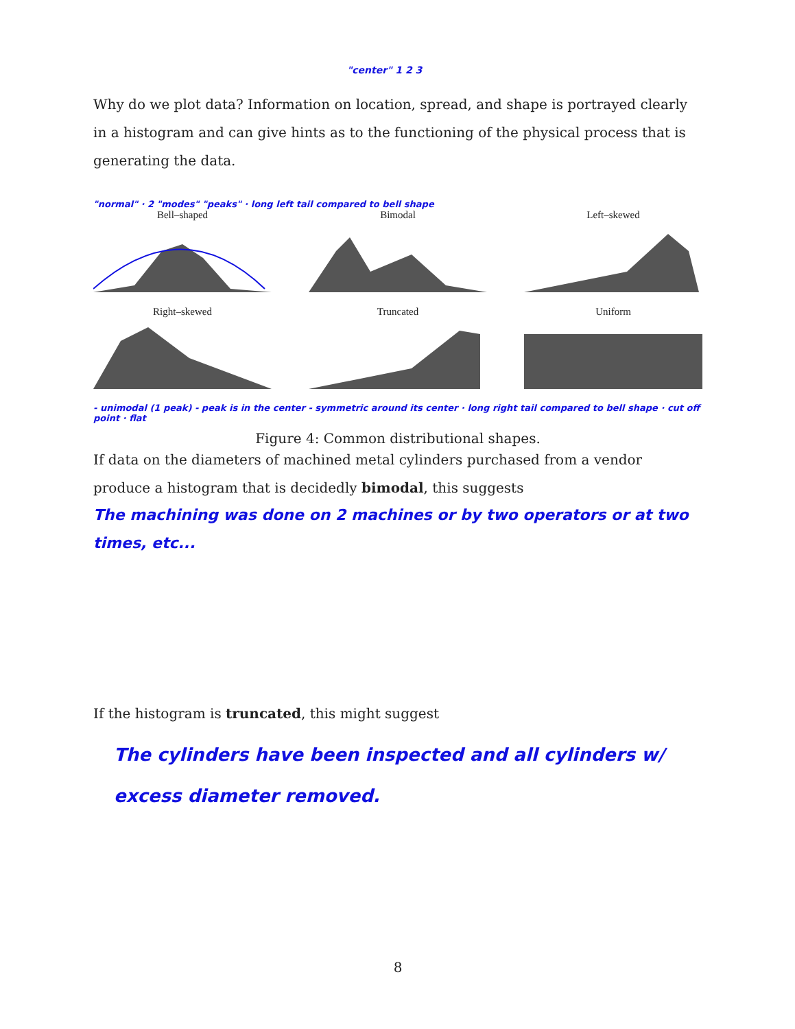"center" 1 2 3
Why do we plot data? Information on location, spread, and shape is portrayed clearly in a histogram and can give hints as to the functioning of the physical process that is generating the data.
"normal" · 2 "modes" "peaks" · long left tail compared to bell shape
Bell–shaped Bimodal Left–skewed
Right–skewed Truncated Uniform
- unimodal (1 peak) - peak is in the center - symmetric around its center · long right tail compared to bell shape · cut off point · flat
Figure 4: Common distributional shapes.
If data on the diameters of machined metal cylinders purchased from a vendor produce a histogram that is decidedly bimodal, this suggests
The machining was done on 2 machines or by two operators or at two times, etc...
If the histogram is truncated, this might suggest
The cylinders have been inspected and all cylinders w/ excess diameter removed.
8